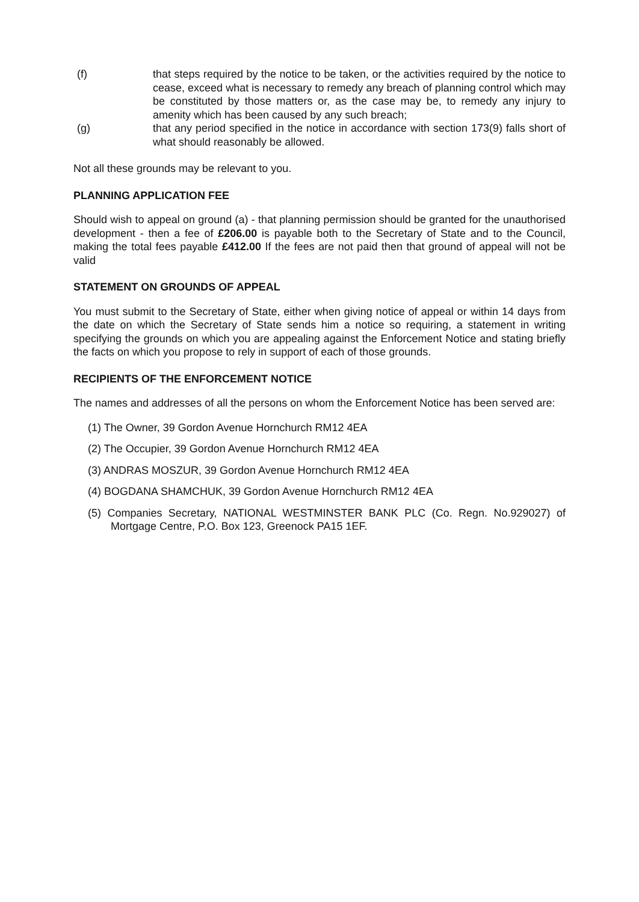(f) that steps required by the notice to be taken, or the activities required by the notice to cease, exceed what is necessary to remedy any breach of planning control which may be constituted by those matters or, as the case may be, to remedy any injury to amenity which has been caused by any such breach;
(g) that any period specified in the notice in accordance with section 173(9) falls short of what should reasonably be allowed.
Not all these grounds may be relevant to you.
PLANNING APPLICATION FEE
Should wish to appeal on ground (a) - that planning permission should be granted for the unauthorised development - then a fee of £206.00 is payable both to the Secretary of State and to the Council, making the total fees payable £412.00 If the fees are not paid then that ground of appeal will not be valid
STATEMENT ON GROUNDS OF APPEAL
You must submit to the Secretary of State, either when giving notice of appeal or within 14 days from the date on which the Secretary of State sends him a notice so requiring, a statement in writing specifying the grounds on which you are appealing against the Enforcement Notice and stating briefly the facts on which you propose to rely in support of each of those grounds.
RECIPIENTS OF THE ENFORCEMENT NOTICE
The names and addresses of all the persons on whom the Enforcement Notice has been served are:
(1) The Owner, 39 Gordon Avenue Hornchurch RM12 4EA
(2) The Occupier, 39 Gordon Avenue Hornchurch RM12 4EA
(3) ANDRAS MOSZUR, 39 Gordon Avenue Hornchurch RM12 4EA
(4) BOGDANA SHAMCHUK, 39 Gordon Avenue Hornchurch RM12 4EA
(5) Companies Secretary, NATIONAL WESTMINSTER BANK PLC (Co. Regn. No.929027) of Mortgage Centre, P.O. Box 123, Greenock PA15 1EF.